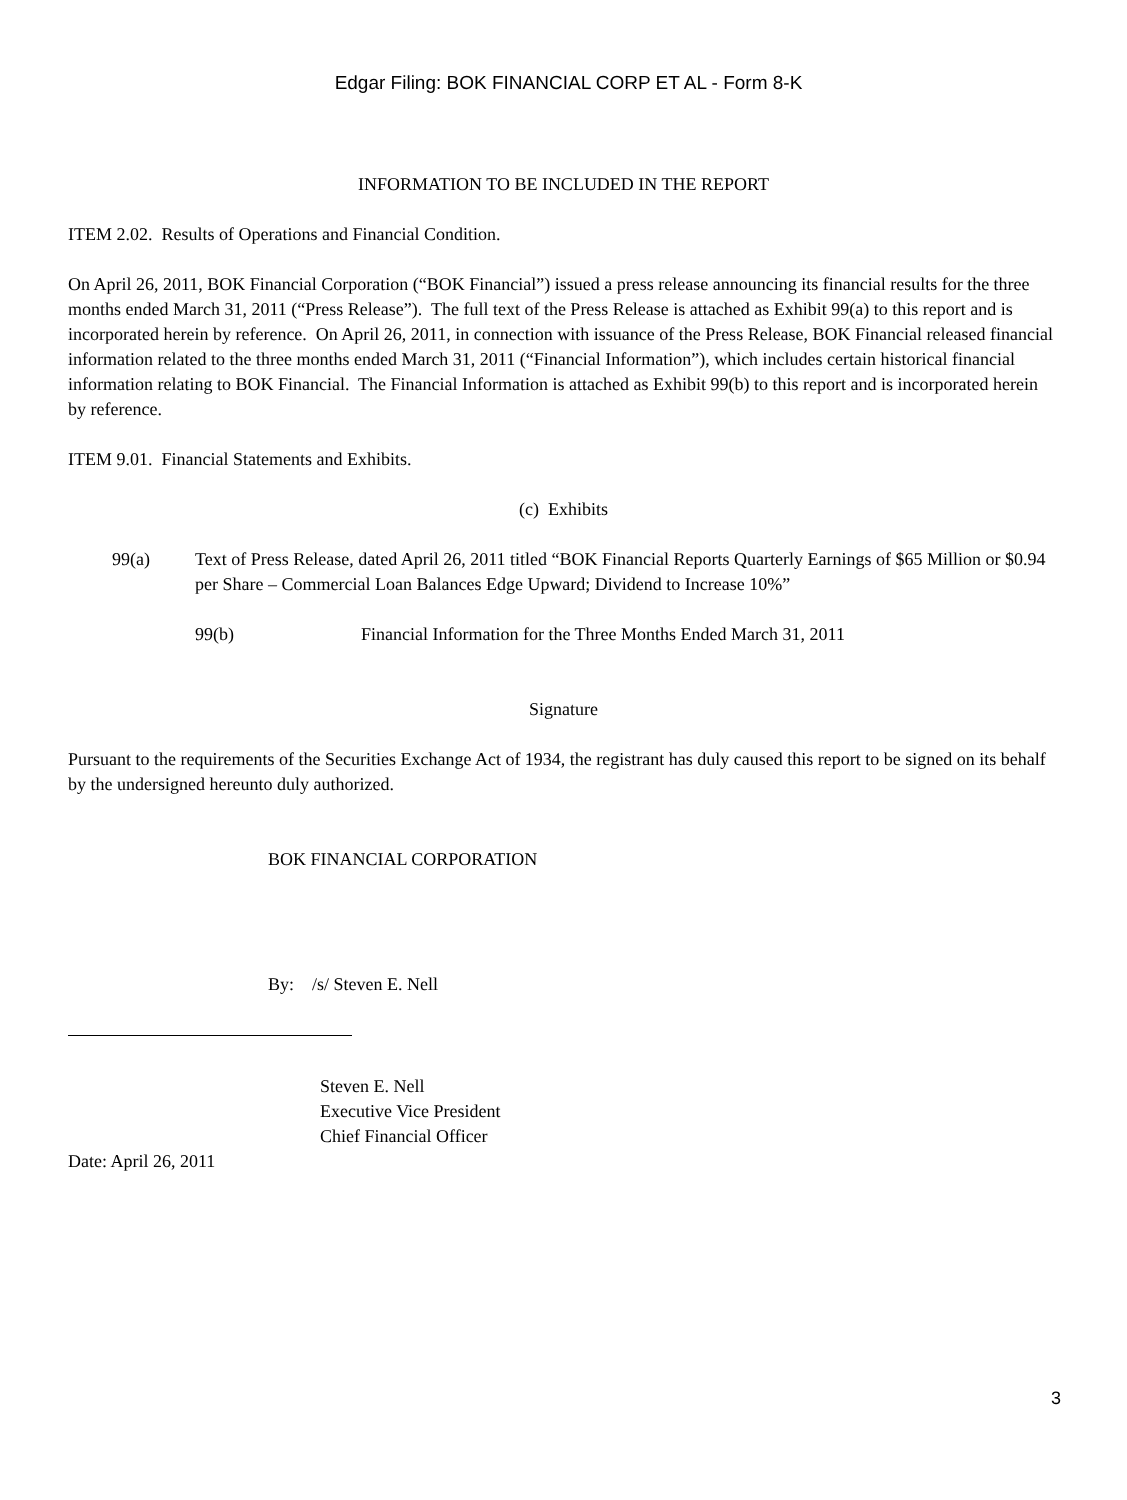Edgar Filing: BOK FINANCIAL CORP ET AL - Form 8-K
INFORMATION TO BE INCLUDED IN THE REPORT
ITEM 2.02. Results of Operations and Financial Condition.
On April 26, 2011, BOK Financial Corporation (“BOK Financial”) issued a press release announcing its financial results for the three months ended March 31, 2011 (“Press Release”). The full text of the Press Release is attached as Exhibit 99(a) to this report and is incorporated herein by reference. On April 26, 2011, in connection with issuance of the Press Release, BOK Financial released financial information related to the three months ended March 31, 2011 (“Financial Information”), which includes certain historical financial information relating to BOK Financial. The Financial Information is attached as Exhibit 99(b) to this report and is incorporated herein by reference.
ITEM 9.01. Financial Statements and Exhibits.
(c) Exhibits
99(a) Text of Press Release, dated April 26, 2011 titled “BOK Financial Reports Quarterly Earnings of $65 Million or $0.94 per Share – Commercial Loan Balances Edge Upward; Dividend to Increase 10%”
99(b) Financial Information for the Three Months Ended March 31, 2011
Signature
Pursuant to the requirements of the Securities Exchange Act of 1934, the registrant has duly caused this report to be signed on its behalf by the undersigned hereunto duly authorized.
BOK FINANCIAL CORPORATION
By: /s/ Steven E. Nell
Steven E. Nell
Executive Vice President
Chief Financial Officer
Date: April 26, 2011
3